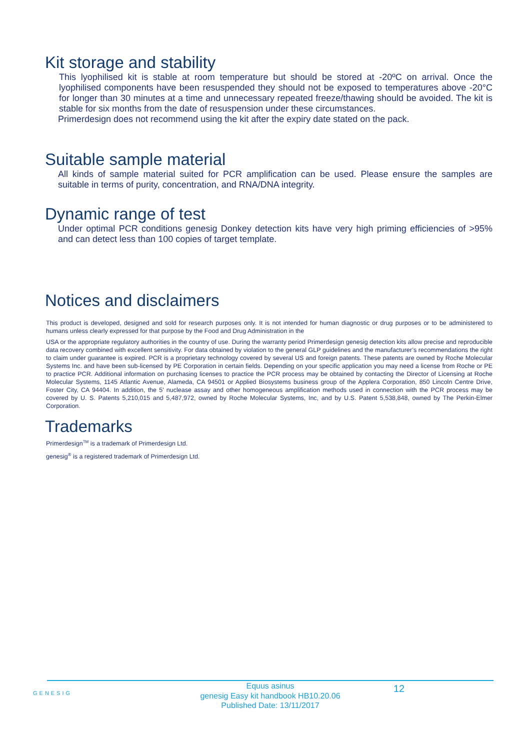Kit storage and stability
This lyophilised kit is stable at room temperature but should be stored at -20ºC on arrival. Once the lyophilised components have been resuspended they should not be exposed to temperatures above -20°C for longer than 30 minutes at a time and unnecessary repeated freeze/thawing should be avoided. The kit is stable for six months from the date of resuspension under these circumstances.
Primerdesign does not recommend using the kit after the expiry date stated on the pack.
Suitable sample material
All kinds of sample material suited for PCR amplification can be used. Please ensure the samples are suitable in terms of purity, concentration, and RNA/DNA integrity.
Dynamic range of test
Under optimal PCR conditions genesig Donkey detection kits have very high priming efficiencies of >95% and can detect less than 100 copies of target template.
Notices and disclaimers
This product is developed, designed and sold for research purposes only. It is not intended for human diagnostic or drug purposes or to be administered to humans unless clearly expressed for that purpose by the Food and Drug Administration in the
USA or the appropriate regulatory authorities in the country of use. During the warranty period Primerdesign genesig detection kits allow precise and reproducible data recovery combined with excellent sensitivity. For data obtained by violation to the general GLP guidelines and the manufacturer’s recommendations the right to claim under guarantee is expired. PCR is a proprietary technology covered by several US and foreign patents. These patents are owned by Roche Molecular Systems Inc. and have been sub-licensed by PE Corporation in certain fields. Depending on your specific application you may need a license from Roche or PE to practice PCR. Additional information on purchasing licenses to practice the PCR process may be obtained by contacting the Director of Licensing at Roche Molecular Systems, 1145 Atlantic Avenue, Alameda, CA 94501 or Applied Biosystems business group of the Applera Corporation, 850 Lincoln Centre Drive, Foster City, CA 94404. In addition, the 5' nuclease assay and other homogeneous amplification methods used in connection with the PCR process may be covered by U. S. Patents 5,210,015 and 5,487,972, owned by Roche Molecular Systems, Inc, and by U.S. Patent 5,538,848, owned by The Perkin-Elmer Corporation.
Trademarks
Primerdesign<sup>TM</sup> is a trademark of Primerdesign Ltd.
genesig<sup>®</sup> is a registered trademark of Primerdesign Ltd.
GENESIG
Equus asinus
genesig Easy kit handbook HB10.20.06
Published Date: 13/11/2017
12